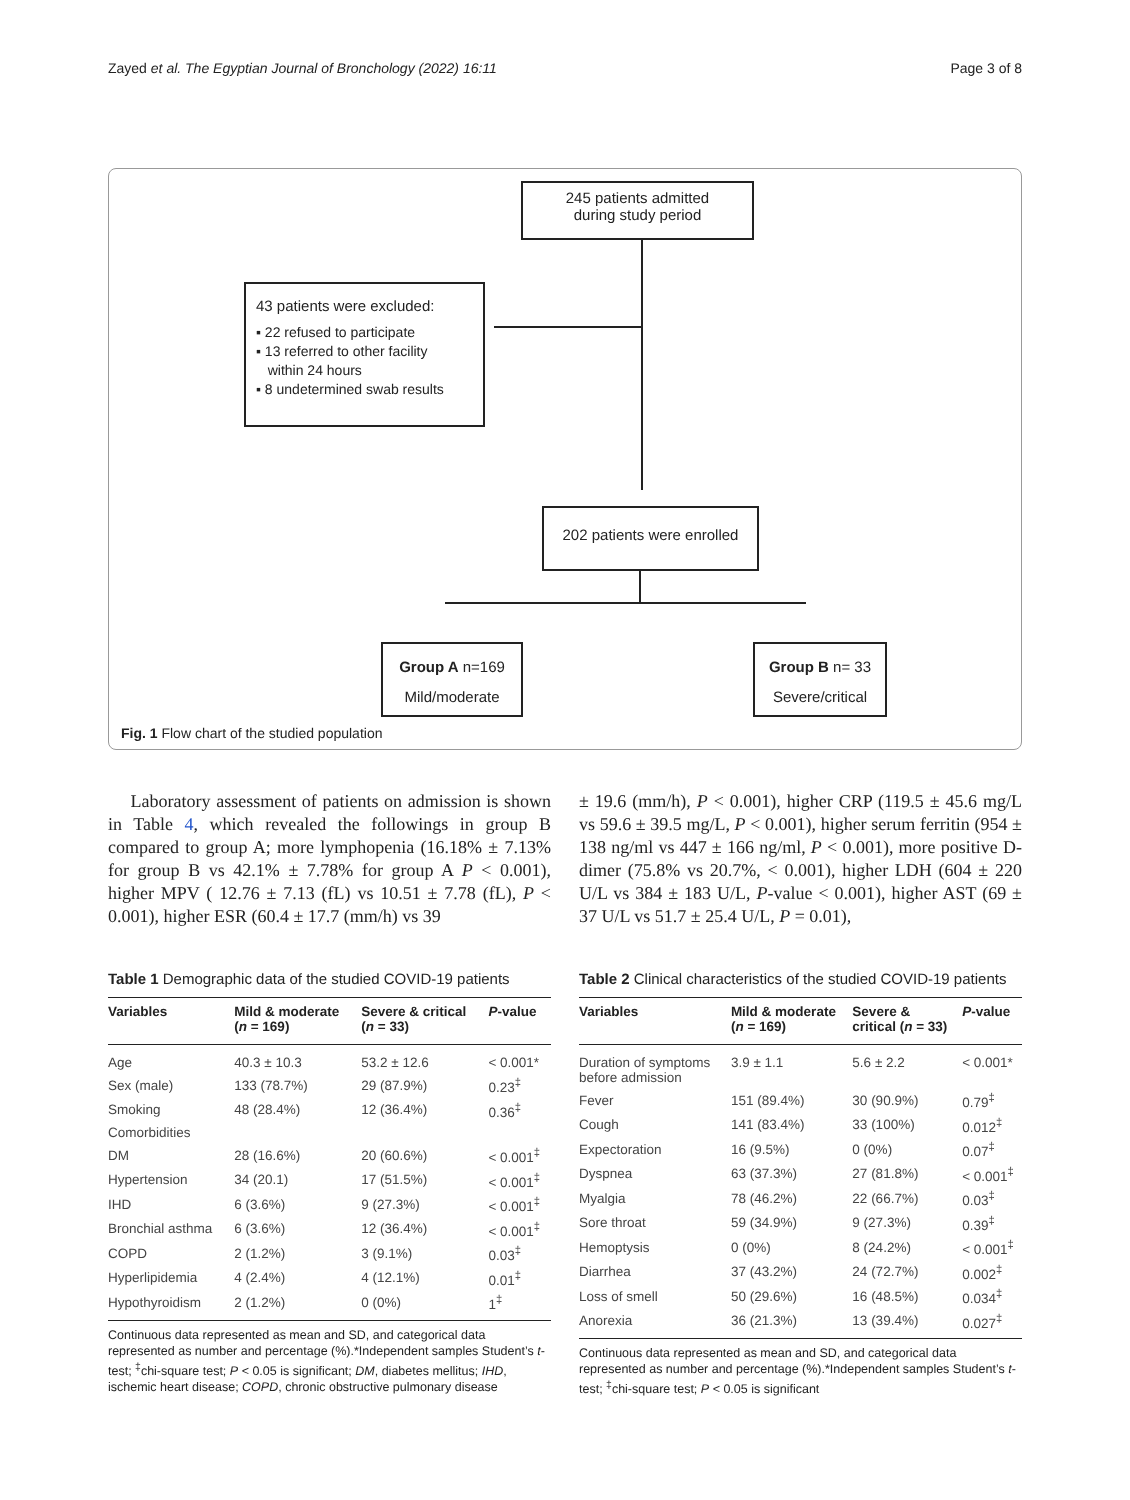Zayed et al. The Egyptian Journal of Bronchology (2022) 16:11 Page 3 of 8
245 patients admitted
during study period
43 patients were excluded:
▪ 22 refused to participate
▪ 13 referred to other facility
within 24 hours
▪ 8 undetermined swab results
202 patients were enrolled
Group A n=169
Mild/moderate
Group B n= 33
Severe/critical
Fig. 1 Flow chart of the studied population
Laboratory assessment of patients on admission is shown in Table 4, which revealed the followings in group B compared to group A; more lymphopenia (16.18% ± 7.13% for group B vs 42.1% ± 7.78% for group A P < 0.001), higher MPV ( 12.76 ± 7.13 (fL) vs 10.51 ± 7.78 (fL), P < 0.001), higher ESR (60.4 ± 17.7 (mm/h) vs 39
± 19.6 (mm/h), P < 0.001), higher CRP (119.5 ± 45.6 mg/L vs 59.6 ± 39.5 mg/L, P < 0.001), higher serum ferritin (954 ± 138 ng/ml vs 447 ± 166 ng/ml, P < 0.001), more positive D-dimer (75.8% vs 20.7%, < 0.001), higher LDH (604 ± 220 U/L vs 384 ± 183 U/L, P-value < 0.001), higher AST (69 ± 37 U/L vs 51.7 ± 25.4 U/L, P = 0.01),
Table 1 Demographic data of the studied COVID-19 patients
| Variables | Mild & moderate ( n = 169) | Severe & critical ( n = 33) | P -value |
| --- | --- | --- | --- |
| Age | 40.3 ± 10.3 | 53.2 ± 12.6 | < 0.001* |
| Sex (male) | 133 (78.7%) | 29 (87.9%) | 0.23<sup>‡</sup> |
| Smoking | 48 (28.4%) | 12 (36.4%) | 0.36<sup>‡</sup> |
| Comorbidities | | | |
| DM | 28 (16.6%) | 20 (60.6%) | < 0.001<sup>‡</sup> |
| Hypertension | 34 (20.1) | 17 (51.5%) | < 0.001<sup>‡</sup> |
| IHD | 6 (3.6%) | 9 (27.3%) | < 0.001<sup>‡</sup> |
| Bronchial asthma | 6 (3.6%) | 12 (36.4%) | < 0.001<sup>‡</sup> |
| COPD | 2 (1.2%) | 3 (9.1%) | 0.03<sup>‡</sup> |
| Hyperlipidemia | 4 (2.4%) | 4 (12.1%) | 0.01<sup>‡</sup> |
| Hypothyroidism | 2 (1.2%) | 0 (0%) | 1<sup>‡</sup> |
Continuous data represented as mean and SD, and categorical data represented as number and percentage (%).*Independent samples Student’s t-test; <sup>‡</sup>chi-square test; P < 0.05 is significant; DM, diabetes mellitus; IHD, ischemic heart disease; COPD, chronic obstructive pulmonary disease
Table 2 Clinical characteristics of the studied COVID-19 patients
| Variables | Mild & moderate ( n = 169) | Severe & critical ( n = 33) | P -value |
| --- | --- | --- | --- |
| Duration of symptoms before admission | 3.9 ± 1.1 | 5.6 ± 2.2 | < 0.001* |
| Fever | 151 (89.4%) | 30 (90.9%) | 0.79<sup>‡</sup> |
| Cough | 141 (83.4%) | 33 (100%) | 0.012<sup>‡</sup> |
| Expectoration | 16 (9.5%) | 0 (0%) | 0.07<sup>‡</sup> |
| Dyspnea | 63 (37.3%) | 27 (81.8%) | < 0.001<sup>‡</sup> |
| Myalgia | 78 (46.2%) | 22 (66.7%) | 0.03<sup>‡</sup> |
| Sore throat | 59 (34.9%) | 9 (27.3%) | 0.39<sup>‡</sup> |
| Hemoptysis | 0 (0%) | 8 (24.2%) | < 0.001<sup>‡</sup> |
| Diarrhea | 37 (43.2%) | 24 (72.7%) | 0.002<sup>‡</sup> |
| Loss of smell | 50 (29.6%) | 16 (48.5%) | 0.034<sup>‡</sup> |
| Anorexia | 36 (21.3%) | 13 (39.4%) | 0.027<sup>‡</sup> |
Continuous data represented as mean and SD, and categorical data represented as number and percentage (%).*Independent samples Student’s t-test; <sup>‡</sup>chi-square test; P < 0.05 is significant